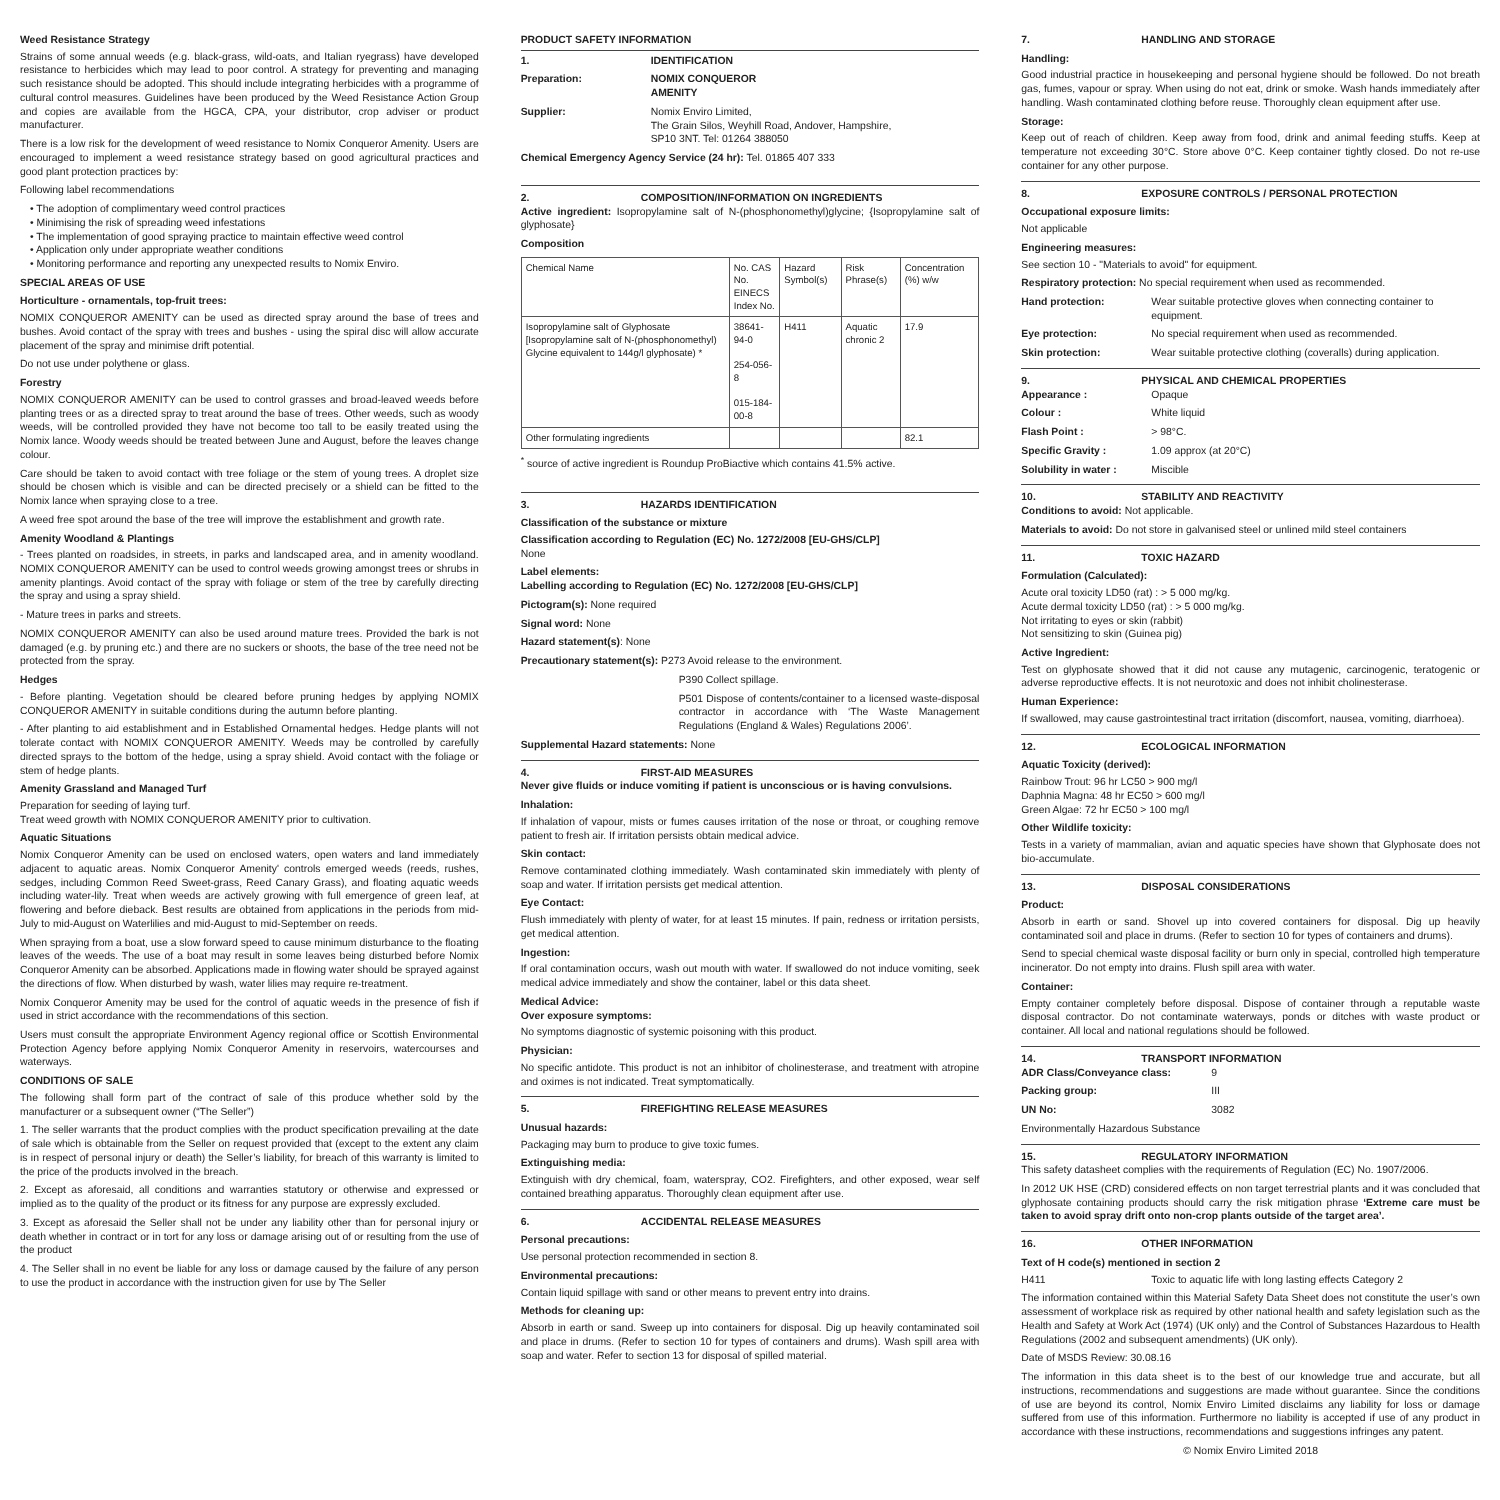Weed Resistance Strategy
Strains of some annual weeds (e.g. black-grass, wild-oats, and Italian ryegrass) have developed resistance to herbicides which may lead to poor control. A strategy for preventing and managing such resistance should be adopted. This should include integrating herbicides with a programme of cultural control measures. Guidelines have been produced by the Weed Resistance Action Group and copies are available from the HGCA, CPA, your distributor, crop adviser or product manufacturer.
There is a low risk for the development of weed resistance to Nomix Conqueror Amenity. Users are encouraged to implement a weed resistance strategy based on good agricultural practices and good plant protection practices by:
Following label recommendations
• The adoption of complimentary weed control practices
• Minimising the risk of spreading weed infestations
• The implementation of good spraying practice to maintain effective weed control
• Application only under appropriate weather conditions
• Monitoring performance and reporting any unexpected results to Nomix Enviro.
SPECIAL AREAS OF USE
Horticulture - ornamentals, top-fruit trees:
NOMIX CONQUEROR AMENITY can be used as directed spray around the base of trees and bushes. Avoid contact of the spray with trees and bushes - using the spiral disc will allow accurate placement of the spray and minimise drift potential.
Do not use under polythene or glass.
Forestry
NOMIX CONQUEROR AMENITY can be used to control grasses and broad-leaved weeds before planting trees or as a directed spray to treat around the base of trees. Other weeds, such as woody weeds, will be controlled provided they have not become too tall to be easily treated using the Nomix lance. Woody weeds should be treated between June and August, before the leaves change colour.
Care should be taken to avoid contact with tree foliage or the stem of young trees. A droplet size should be chosen which is visible and can be directed precisely or a shield can be fitted to the Nomix lance when spraying close to a tree.
A weed free spot around the base of the tree will improve the establishment and growth rate.
Amenity Woodland & Plantings
- Trees planted on roadsides, in streets, in parks and landscaped area, and in amenity woodland. NOMIX CONQUEROR AMENITY can be used to control weeds growing amongst trees or shrubs in amenity plantings. Avoid contact of the spray with foliage or stem of the tree by carefully directing the spray and using a spray shield.
- Mature trees in parks and streets.
NOMIX CONQUEROR AMENITY can also be used around mature trees. Provided the bark is not damaged (e.g. by pruning etc.) and there are no suckers or shoots, the base of the tree need not be protected from the spray.
Hedges
- Before planting. Vegetation should be cleared before pruning hedges by applying NOMIX CONQUEROR AMENITY in suitable conditions during the autumn before planting.
- After planting to aid establishment and in Established Ornamental hedges. Hedge plants will not tolerate contact with NOMIX CONQUEROR AMENITY. Weeds may be controlled by carefully directed sprays to the bottom of the hedge, using a spray shield. Avoid contact with the foliage or stem of hedge plants.
Amenity Grassland and Managed Turf
Preparation for seeding of laying turf.
Treat weed growth with NOMIX CONQUEROR AMENITY prior to cultivation.
Aquatic Situations
Nomix Conqueror Amenity can be used on enclosed waters, open waters and land immediately adjacent to aquatic areas. Nomix Conqueror Amenity' controls emerged weeds (reeds, rushes, sedges, including Common Reed Sweet-grass, Reed Canary Grass), and floating aquatic weeds including water-lily. Treat when weeds are actively growing with full emergence of green leaf, at flowering and before dieback. Best results are obtained from applications in the periods from mid-July to mid-August on Waterlilies and mid-August to mid-September on reeds.
When spraying from a boat, use a slow forward speed to cause minimum disturbance to the floating leaves of the weeds. The use of a boat may result in some leaves being disturbed before Nomix Conqueror Amenity can be absorbed. Applications made in flowing water should be sprayed against the directions of flow. When disturbed by wash, water lilies may require re-treatment.
Nomix Conqueror Amenity may be used for the control of aquatic weeds in the presence of fish if used in strict accordance with the recommendations of this section.
Users must consult the appropriate Environment Agency regional office or Scottish Environmental Protection Agency before applying Nomix Conqueror Amenity in reservoirs, watercourses and waterways.
CONDITIONS OF SALE
The following shall form part of the contract of sale of this produce whether sold by the manufacturer or a subsequent owner (“The Seller”)
1. The seller warrants that the product complies with the product specification prevailing at the date of sale which is obtainable from the Seller on request provided that (except to the extent any claim is in respect of personal injury or death) the Seller’s liability, for breach of this warranty is limited to the price of the products involved in the breach.
2. Except as aforesaid, all conditions and warranties statutory or otherwise and expressed or implied as to the quality of the product or its fitness for any purpose are expressly excluded.
3. Except as aforesaid the Seller shall not be under any liability other than for personal injury or death whether in contract or in tort for any loss or damage arising out of or resulting from the use of the product
4. The Seller shall in no event be liable for any loss or damage caused by the failure of any person to use the product in accordance with the instruction given for use by The Seller
PRODUCT SAFETY INFORMATION
1. IDENTIFICATION
Preparation: NOMIX CONQUEROR AMENITY
Supplier: Nomix Enviro Limited,
The Grain Silos, Weyhill Road, Andover, Hampshire,
SP10 3NT. Tel: 01264 388050
Chemical Emergency Agency Service (24 hr): Tel. 01865 407 333
2. COMPOSITION/INFORMATION ON INGREDIENTS
Active ingredient: Isopropylamine salt of N-(phosphonomethyl)glycine; {Isopropylamine salt of glyphosate}
Composition
| Chemical Name | No. CAS No. EINECS Index No. | Hazard Symbol(s) | Risk Phrase(s) | Concentration (%) w/w |
| Isopropylamine salt of Glyphosate [Isopropylamine salt of N-(phosphonomethyl) Glycine equivalent to 144g/l glyphosate) * | 38641-94-0 254-056-8 015-184-00-8 | H411 | Aquatic chronic 2 | 17.9 |
| Other formulating ingredients | | | | 82.1 |
<sup>*</sup> source of active ingredient is Roundup ProBiactive which contains 41.5% active.
3. HAZARDS IDENTIFICATION
Classification of the substance or mixture
Classification according to Regulation (EC) No. 1272/2008 [EU-GHS/CLP]
None
Label elements:
Labelling according to Regulation (EC) No. 1272/2008 [EU-GHS/CLP]
Pictogram(s): None required
Signal word: None
Hazard statement(s): None
Precautionary statement(s): P273 Avoid release to the environment.
P390 Collect spillage.
P501 Dispose of contents/container to a licensed waste-disposal contractor in accordance with ‘The Waste Management Regulations (England & Wales) Regulations 2006’.
Supplemental Hazard statements: None
4. FIRST-AID MEASURES
Never give fluids or induce vomiting if patient is unconscious or is having convulsions.
Inhalation:
If inhalation of vapour, mists or fumes causes irritation of the nose or throat, or coughing remove patient to fresh air. If irritation persists obtain medical advice.
Skin contact:
Remove contaminated clothing immediately. Wash contaminated skin immediately with plenty of soap and water. If irritation persists get medical attention.
Eye Contact:
Flush immediately with plenty of water, for at least 15 minutes. If pain, redness or irritation persists, get medical attention.
Ingestion:
If oral contamination occurs, wash out mouth with water. If swallowed do not induce vomiting, seek medical advice immediately and show the container, label or this data sheet.
Medical Advice:
Over exposure symptoms:
No symptoms diagnostic of systemic poisoning with this product.
Physician:
No specific antidote. This product is not an inhibitor of cholinesterase, and treatment with atropine and oximes is not indicated. Treat symptomatically.
5. FIREFIGHTING RELEASE MEASURES
Unusual hazards:
Packaging may burn to produce to give toxic fumes.
Extinguishing media:
Extinguish with dry chemical, foam, waterspray, CO2. Firefighters, and other exposed, wear self contained breathing apparatus. Thoroughly clean equipment after use.
6. ACCIDENTAL RELEASE MEASURES
Personal precautions:
Use personal protection recommended in section 8.
Environmental precautions:
Contain liquid spillage with sand or other means to prevent entry into drains.
Methods for cleaning up:
Absorb in earth or sand. Sweep up into containers for disposal. Dig up heavily contaminated soil and place in drums. (Refer to section 10 for types of containers and drums). Wash spill area with soap and water. Refer to section 13 for disposal of spilled material.
7. HANDLING AND STORAGE
Handling:
Good industrial practice in housekeeping and personal hygiene should be followed. Do not breath gas, fumes, vapour or spray. When using do not eat, drink or smoke. Wash hands immediately after handling. Wash contaminated clothing before reuse. Thoroughly clean equipment after use.
Storage:
Keep out of reach of children. Keep away from food, drink and animal feeding stuffs. Keep at temperature not exceeding 30°C. Store above 0°C. Keep container tightly closed. Do not re-use container for any other purpose.
8. EXPOSURE CONTROLS / PERSONAL PROTECTION
Occupational exposure limits:
Not applicable
Engineering measures:
See section 10 - "Materials to avoid" for equipment.
Respiratory protection: No special requirement when used as recommended.
Hand protection: Wear suitable protective gloves when connecting container to equipment.
Eye protection: No special requirement when used as recommended.
Skin protection: Wear suitable protective clothing (coveralls) during application.
9. PHYSICAL AND CHEMICAL PROPERTIES
Appearance : Opaque
Colour : White liquid
Flash Point : > 98°C.
Specific Gravity : 1.09 approx (at 20°C)
Solubility in water : Miscible
10. STABILITY AND REACTIVITY
Conditions to avoid: Not applicable.
Materials to avoid: Do not store in galvanised steel or unlined mild steel containers
11. TOXIC HAZARD
Formulation (Calculated):
Acute oral toxicity LD50 (rat) : > 5 000 mg/kg.
Acute dermal toxicity LD50 (rat) : > 5 000 mg/kg.
Not irritating to eyes or skin (rabbit)
Not sensitizing to skin (Guinea pig)
Active Ingredient:
Test on glyphosate showed that it did not cause any mutagenic, carcinogenic, teratogenic or adverse reproductive effects. It is not neurotoxic and does not inhibit cholinesterase.
Human Experience:
If swallowed, may cause gastrointestinal tract irritation (discomfort, nausea, vomiting, diarrhoea).
12. ECOLOGICAL INFORMATION
Aquatic Toxicity (derived):
Rainbow Trout: 96 hr LC50 > 900 mg/l
Daphnia Magna: 48 hr EC50 > 600 mg/l
Green Algae: 72 hr EC50 > 100 mg/l
Other Wildlife toxicity:
Tests in a variety of mammalian, avian and aquatic species have shown that Glyphosate does not bio-accumulate.
13. DISPOSAL CONSIDERATIONS
Product:
Absorb in earth or sand. Shovel up into covered containers for disposal. Dig up heavily contaminated soil and place in drums. (Refer to section 10 for types of containers and drums).
Send to special chemical waste disposal facility or burn only in special, controlled high temperature incinerator. Do not empty into drains. Flush spill area with water.
Container:
Empty container completely before disposal. Dispose of container through a reputable waste disposal contractor. Do not contaminate waterways, ponds or ditches with waste product or container. All local and national regulations should be followed.
14. TRANSPORT INFORMATION
ADR Class/Conveyance class: 9
Packing group: III
UN No: 3082
Environmentally Hazardous Substance
15. REGULATORY INFORMATION
This safety datasheet complies with the requirements of Regulation (EC) No. 1907/2006.
In 2012 UK HSE (CRD) considered effects on non target terrestrial plants and it was concluded that glyphosate containing products should carry the risk mitigation phrase ‘Extreme care must be taken to avoid spray drift onto non-crop plants outside of the target area’.
16. OTHER INFORMATION
Text of H code(s) mentioned in section 2
H411 Toxic to aquatic life with long lasting effects Category 2
The information contained within this Material Safety Data Sheet does not constitute the user’s own assessment of workplace risk as required by other national health and safety legislation such as the Health and Safety at Work Act (1974) (UK only) and the Control of Substances Hazardous to Health Regulations (2002 and subsequent amendments) (UK only).
Date of MSDS Review: 30.08.16
The information in this data sheet is to the best of our knowledge true and accurate, but all instructions, recommendations and suggestions are made without guarantee. Since the conditions of use are beyond its control, Nomix Enviro Limited disclaims any liability for loss or damage suffered from use of this information. Furthermore no liability is accepted if use of any product in accordance with these instructions, recommendations and suggestions infringes any patent.
© Nomix Enviro Limited 2018